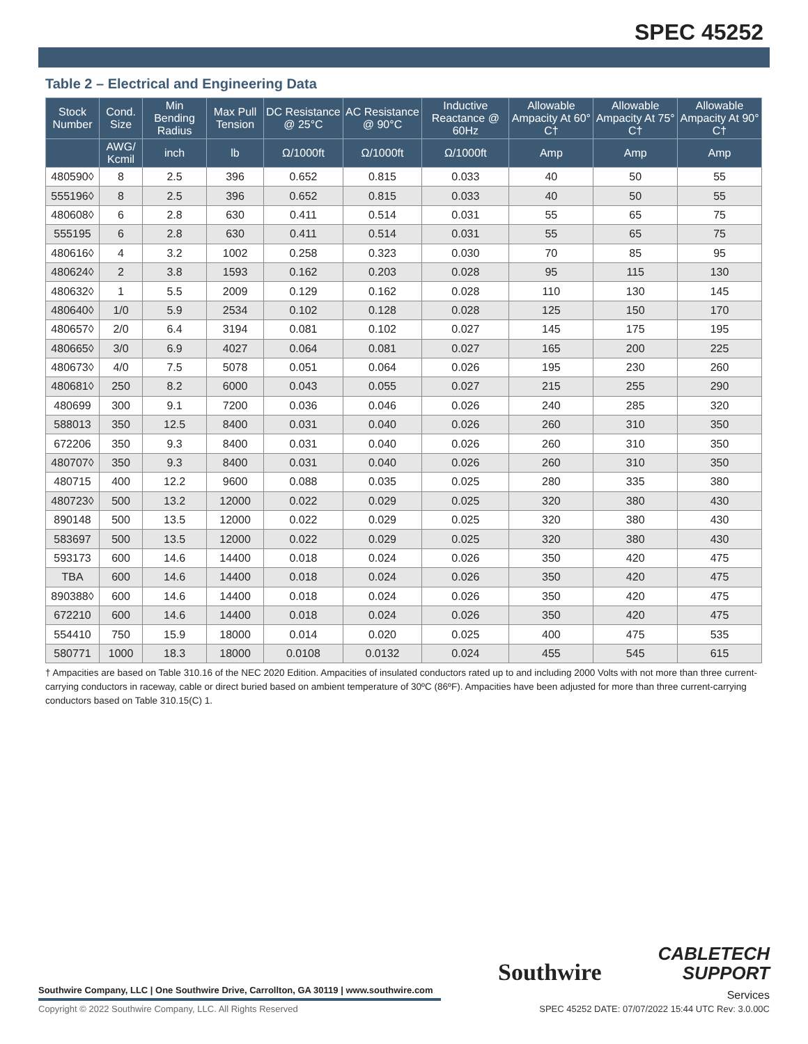SPEC 45252
Table 2 – Electrical and Engineering Data
| Stock Number | Cond. Size | Min Bending Radius | Max Pull Tension | DC Resistance @ 25°C | AC Resistance @ 90°C | Inductive Reactance @ 60Hz | Allowable Ampacity At 60° C† | Allowable Ampacity At 75° C† | Allowable Ampacity At 90° C† |
| --- | --- | --- | --- | --- | --- | --- | --- | --- | --- |
| | AWG/ Kcmil | inch | lb | Ω/1000ft | Ω/1000ft | Ω/1000ft | Amp | Amp | Amp |
| 480590◊ | 8 | 2.5 | 396 | 0.652 | 0.815 | 0.033 | 40 | 50 | 55 |
| 555196◊ | 8 | 2.5 | 396 | 0.652 | 0.815 | 0.033 | 40 | 50 | 55 |
| 480608◊ | 6 | 2.8 | 630 | 0.411 | 0.514 | 0.031 | 55 | 65 | 75 |
| 555195 | 6 | 2.8 | 630 | 0.411 | 0.514 | 0.031 | 55 | 65 | 75 |
| 480616◊ | 4 | 3.2 | 1002 | 0.258 | 0.323 | 0.030 | 70 | 85 | 95 |
| 480624◊ | 2 | 3.8 | 1593 | 0.162 | 0.203 | 0.028 | 95 | 115 | 130 |
| 480632◊ | 1 | 5.5 | 2009 | 0.129 | 0.162 | 0.028 | 110 | 130 | 145 |
| 480640◊ | 1/0 | 5.9 | 2534 | 0.102 | 0.128 | 0.028 | 125 | 150 | 170 |
| 480657◊ | 2/0 | 6.4 | 3194 | 0.081 | 0.102 | 0.027 | 145 | 175 | 195 |
| 480665◊ | 3/0 | 6.9 | 4027 | 0.064 | 0.081 | 0.027 | 165 | 200 | 225 |
| 480673◊ | 4/0 | 7.5 | 5078 | 0.051 | 0.064 | 0.026 | 195 | 230 | 260 |
| 480681◊ | 250 | 8.2 | 6000 | 0.043 | 0.055 | 0.027 | 215 | 255 | 290 |
| 480699 | 300 | 9.1 | 7200 | 0.036 | 0.046 | 0.026 | 240 | 285 | 320 |
| 588013 | 350 | 12.5 | 8400 | 0.031 | 0.040 | 0.026 | 260 | 310 | 350 |
| 672206 | 350 | 9.3 | 8400 | 0.031 | 0.040 | 0.026 | 260 | 310 | 350 |
| 480707◊ | 350 | 9.3 | 8400 | 0.031 | 0.040 | 0.026 | 260 | 310 | 350 |
| 480715 | 400 | 12.2 | 9600 | 0.088 | 0.035 | 0.025 | 280 | 335 | 380 |
| 480723◊ | 500 | 13.2 | 12000 | 0.022 | 0.029 | 0.025 | 320 | 380 | 430 |
| 890148 | 500 | 13.5 | 12000 | 0.022 | 0.029 | 0.025 | 320 | 380 | 430 |
| 583697 | 500 | 13.5 | 12000 | 0.022 | 0.029 | 0.025 | 320 | 380 | 430 |
| 593173 | 600 | 14.6 | 14400 | 0.018 | 0.024 | 0.026 | 350 | 420 | 475 |
| TBA | 600 | 14.6 | 14400 | 0.018 | 0.024 | 0.026 | 350 | 420 | 475 |
| 890388◊ | 600 | 14.6 | 14400 | 0.018 | 0.024 | 0.026 | 350 | 420 | 475 |
| 672210 | 600 | 14.6 | 14400 | 0.018 | 0.024 | 0.026 | 350 | 420 | 475 |
| 554410 | 750 | 15.9 | 18000 | 0.014 | 0.020 | 0.025 | 400 | 475 | 535 |
| 580771 | 1000 | 18.3 | 18000 | 0.0108 | 0.0132 | 0.024 | 455 | 545 | 615 |
† Ampacities are based on Table 310.16 of the NEC 2020 Edition. Ampacities of insulated conductors rated up to and including 2000 Volts with not more than three current-carrying conductors in raceway, cable or direct buried based on ambient temperature of 30ºC (86ºF). Ampacities have been adjusted for more than three current-carrying conductors based on Table 310.15(C) 1.
Southwire
CABLETECH
SUPPORT
Services
Southwire Company, LLC | One Southwire Drive, Carrollton, GA 30119 | www.southwire.com
Copyright © 2022 Southwire Company, LLC. All Rights Reserved
SPEC 45252 DATE: 07/07/2022 15:44 UTC Rev: 3.0.00C